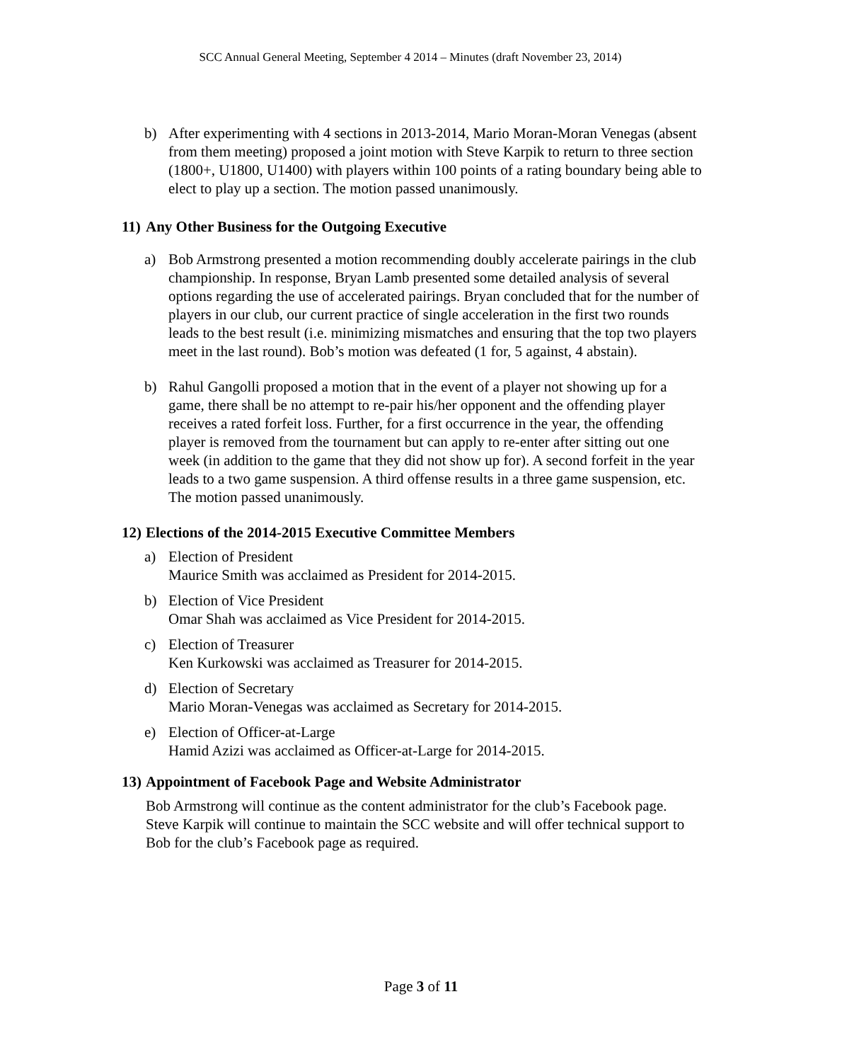SCC Annual General Meeting, September 4 2014 – Minutes (draft November 23, 2014)
b) After experimenting with 4 sections in 2013-2014, Mario Moran-Moran Venegas (absent from them meeting) proposed a joint motion with Steve Karpik to return to three section (1800+, U1800, U1400) with players within 100 points of a rating boundary being able to elect to play up a section. The motion passed unanimously.
11) Any Other Business for the Outgoing Executive
a) Bob Armstrong presented a motion recommending doubly accelerate pairings in the club championship. In response, Bryan Lamb presented some detailed analysis of several options regarding the use of accelerated pairings. Bryan concluded that for the number of players in our club, our current practice of single acceleration in the first two rounds leads to the best result (i.e. minimizing mismatches and ensuring that the top two players meet in the last round). Bob’s motion was defeated (1 for, 5 against, 4 abstain).
b) Rahul Gangolli proposed a motion that in the event of a player not showing up for a game, there shall be no attempt to re-pair his/her opponent and the offending player receives a rated forfeit loss. Further, for a first occurrence in the year, the offending player is removed from the tournament but can apply to re-enter after sitting out one week (in addition to the game that they did not show up for). A second forfeit in the year leads to a two game suspension. A third offense results in a three game suspension, etc. The motion passed unanimously.
12) Elections of the 2014-2015 Executive Committee Members
a) Election of President
Maurice Smith was acclaimed as President for 2014-2015.
b) Election of Vice President
Omar Shah was acclaimed as Vice President for 2014-2015.
c) Election of Treasurer
Ken Kurkowski was acclaimed as Treasurer for 2014-2015.
d) Election of Secretary
Mario Moran-Venegas was acclaimed as Secretary for 2014-2015.
e) Election of Officer-at-Large
Hamid Azizi was acclaimed as Officer-at-Large for 2014-2015.
13) Appointment of Facebook Page and Website Administrator
Bob Armstrong will continue as the content administrator for the club’s Facebook page. Steve Karpik will continue to maintain the SCC website and will offer technical support to Bob for the club’s Facebook page as required.
Page 3 of 11